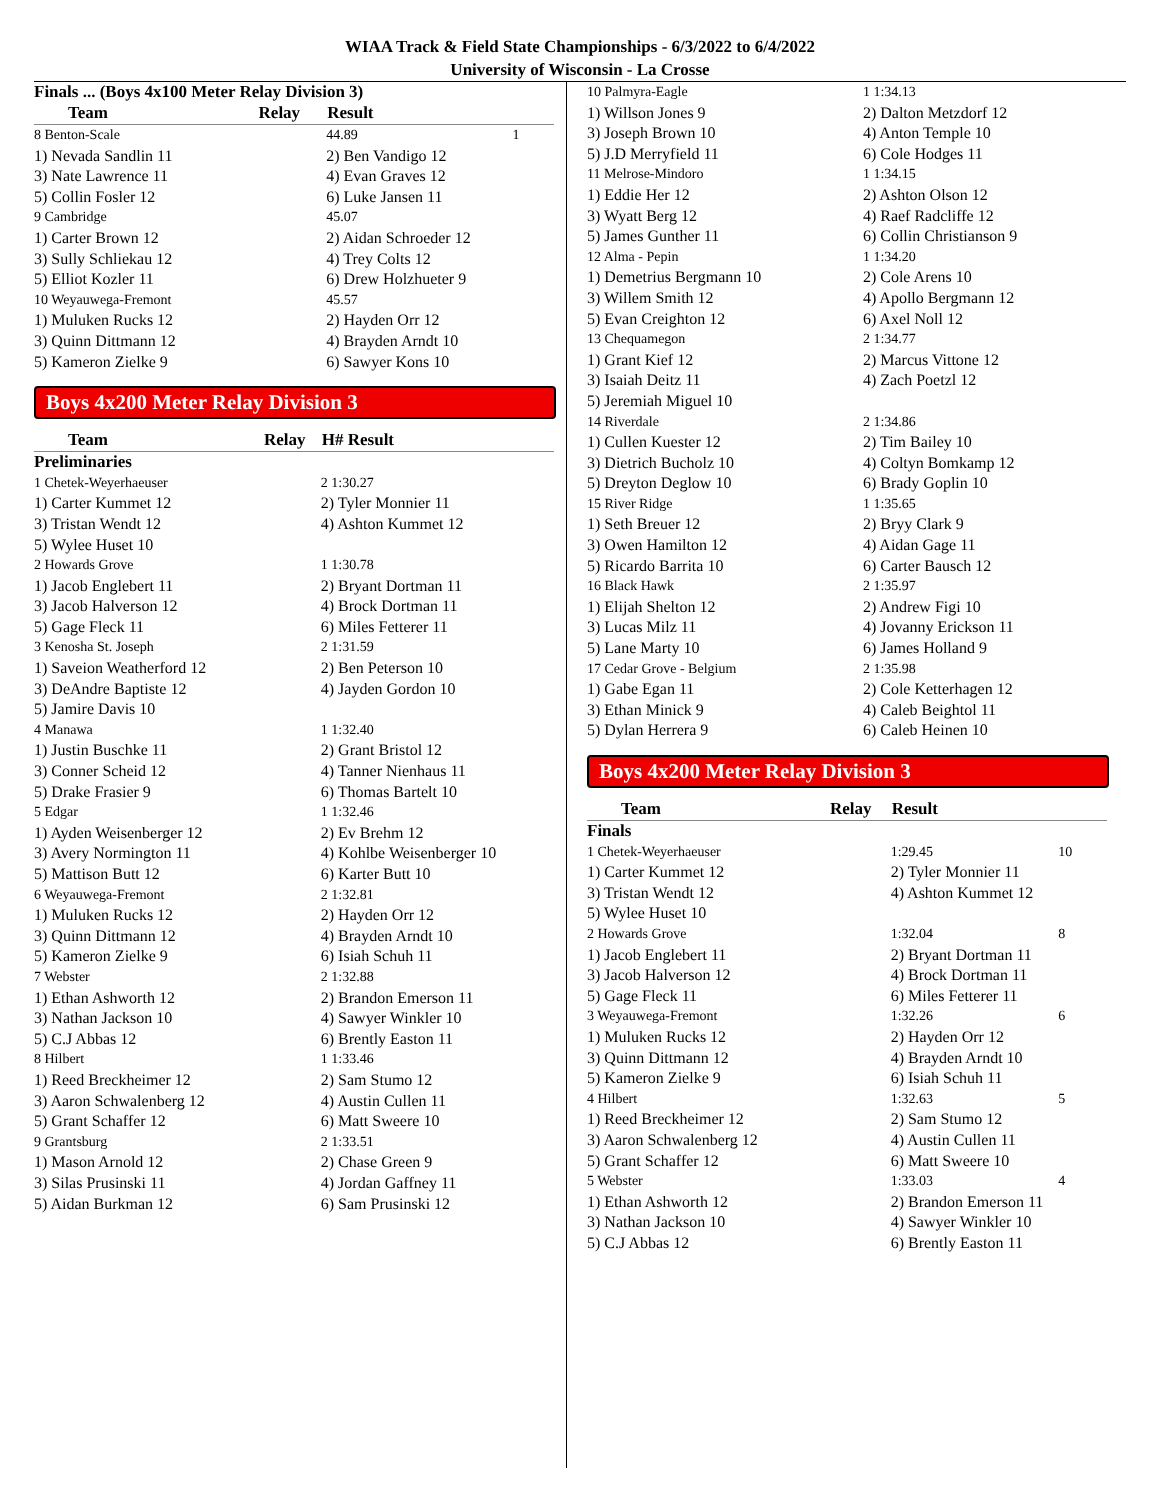WIAA Track & Field State Championships - 6/3/2022 to 6/4/2022
University of Wisconsin - La Crosse
Finals ... (Boys 4x100 Meter Relay Division 3)
| Team | Relay | Result | |
| --- | --- | --- | --- |
| 8 Benton-Scale | | 44.89 | 1 |
| 1) Nevada Sandlin 11 | | 2) Ben Vandigo 12 | |
| 3) Nate Lawrence 11 | | 4) Evan Graves 12 | |
| 5) Collin Fosler 12 | | 6) Luke Jansen 11 | |
| 9 Cambridge | | 45.07 | |
| 1) Carter Brown 12 | | 2) Aidan Schroeder 12 | |
| 3) Sully Schliekau 12 | | 4) Trey Colts 12 | |
| 5) Elliot Kozler 11 | | 6) Drew Holzhueter 9 | |
| 10 Weyauwega-Fremont | | 45.57 | |
| 1) Muluken Rucks 12 | | 2) Hayden Orr 12 | |
| 3) Quinn Dittmann 12 | | 4) Brayden Arndt 10 | |
| 5) Kameron Zielke 9 | | 6) Sawyer Kons 10 | |
Boys 4x200 Meter Relay Division 3
| Team | Relay | H# Result |
| --- | --- | --- |
| Preliminaries | | |
| 1 Chetek-Weyerhaeuser | | 2 1:30.27 |
| 1) Carter Kummet 12 | | 2) Tyler Monnier 11 |
| 3) Tristan Wendt 12 | | 4) Ashton Kummet 12 |
| 5) Wylee Huset 10 | | |
| 2 Howards Grove | | 1 1:30.78 |
| 1) Jacob Englebert 11 | | 2) Bryant Dortman 11 |
| 3) Jacob Halverson 12 | | 4) Brock Dortman 11 |
| 5) Gage Fleck 11 | | 6) Miles Fetterer 11 |
| 3 Kenosha St. Joseph | | 2 1:31.59 |
| 1) Saveion Weatherford 12 | | 2) Ben Peterson 10 |
| 3) DeAndre Baptiste 12 | | 4) Jayden Gordon 10 |
| 5) Jamire Davis 10 | | |
| 4 Manawa | | 1 1:32.40 |
| 1) Justin Buschke 11 | | 2) Grant Bristol 12 |
| 3) Conner Scheid 12 | | 4) Tanner Nienhaus 11 |
| 5) Drake Frasier 9 | | 6) Thomas Bartelt 10 |
| 5 Edgar | | 1 1:32.46 |
| 1) Ayden Weisenberger 12 | | 2) Ev Brehm 12 |
| 3) Avery Normington 11 | | 4) Kohlbe Weisenberger 10 |
| 5) Mattison Butt 12 | | 6) Karter Butt 10 |
| 6 Weyauwega-Fremont | | 2 1:32.81 |
| 1) Muluken Rucks 12 | | 2) Hayden Orr 12 |
| 3) Quinn Dittmann 12 | | 4) Brayden Arndt 10 |
| 5) Kameron Zielke 9 | | 6) Isiah Schuh 11 |
| 7 Webster | | 2 1:32.88 |
| 1) Ethan Ashworth 12 | | 2) Brandon Emerson 11 |
| 3) Nathan Jackson 10 | | 4) Sawyer Winkler 10 |
| 5) C.J Abbas 12 | | 6) Brently Easton 11 |
| 8 Hilbert | | 1 1:33.46 |
| 1) Reed Breckheimer 12 | | 2) Sam Stumo 12 |
| 3) Aaron Schwalenberg 12 | | 4) Austin Cullen 11 |
| 5) Grant Schaffer 12 | | 6) Matt Sweere 10 |
| 9 Grantsburg | | 2 1:33.51 |
| 1) Mason Arnold 12 | | 2) Chase Green 9 |
| 3) Silas Prusinski 11 | | 4) Jordan Gaffney 11 |
| 5) Aidan Burkman 12 | | 6) Sam Prusinski 12 |
| 10 Palmyra-Eagle | 1 1:34.13 |
| 1) Willson Jones 9 | 2) Dalton Metzdorf 12 |
| 3) Joseph Brown 10 | 4) Anton Temple 10 |
| 5) J.D Merryfield 11 | 6) Cole Hodges 11 |
| 11 Melrose-Mindoro | 1 1:34.15 |
| 1) Eddie Her 12 | 2) Ashton Olson 12 |
| 3) Wyatt Berg 12 | 4) Raef Radcliffe 12 |
| 5) James Gunther 11 | 6) Collin Christianson 9 |
| 12 Alma - Pepin | 1 1:34.20 |
| 1) Demetrius Bergmann 10 | 2) Cole Arens 10 |
| 3) Willem Smith 12 | 4) Apollo Bergmann 12 |
| 5) Evan Creighton 12 | 6) Axel Noll 12 |
| 13 Chequamegon | 2 1:34.77 |
| 1) Grant Kief 12 | 2) Marcus Vittone 12 |
| 3) Isaiah Deitz 11 | 4) Zach Poetzl 12 |
| 5) Jeremiah Miguel 10 | |
| 14 Riverdale | 2 1:34.86 |
| 1) Cullen Kuester 12 | 2) Tim Bailey 10 |
| 3) Dietrich Bucholz 10 | 4) Coltyn Bomkamp 12 |
| 5) Dreyton Deglow 10 | 6) Brady Goplin 10 |
| 15 River Ridge | 1 1:35.65 |
| 1) Seth Breuer 12 | 2) Bryy Clark 9 |
| 3) Owen Hamilton 12 | 4) Aidan Gage 11 |
| 5) Ricardo Barrita 10 | 6) Carter Bausch 12 |
| 16 Black Hawk | 2 1:35.97 |
| 1) Elijah Shelton 12 | 2) Andrew Figi 10 |
| 3) Lucas Milz 11 | 4) Jovanny Erickson 11 |
| 5) Lane Marty 10 | 6) James Holland 9 |
| 17 Cedar Grove - Belgium | 2 1:35.98 |
| 1) Gabe Egan 11 | 2) Cole Ketterhagen 12 |
| 3) Ethan Minick 9 | 4) Caleb Beightol 11 |
| 5) Dylan Herrera 9 | 6) Caleb Heinen 10 |
Boys 4x200 Meter Relay Division 3
| Team | Relay | Result | |
| --- | --- | --- | --- |
| Finals | | | |
| 1 Chetek-Weyerhaeuser | | 1:29.45 | 10 |
| 1) Carter Kummet 12 | | 2) Tyler Monnier 11 | |
| 3) Tristan Wendt 12 | | 4) Ashton Kummet 12 | |
| 5) Wylee Huset 10 | | | |
| 2 Howards Grove | | 1:32.04 | 8 |
| 1) Jacob Englebert 11 | | 2) Bryant Dortman 11 | |
| 3) Jacob Halverson 12 | | 4) Brock Dortman 11 | |
| 5) Gage Fleck 11 | | 6) Miles Fetterer 11 | |
| 3 Weyauwega-Fremont | | 1:32.26 | 6 |
| 1) Muluken Rucks 12 | | 2) Hayden Orr 12 | |
| 3) Quinn Dittmann 12 | | 4) Brayden Arndt 10 | |
| 5) Kameron Zielke 9 | | 6) Isiah Schuh 11 | |
| 4 Hilbert | | 1:32.63 | 5 |
| 1) Reed Breckheimer 12 | | 2) Sam Stumo 12 | |
| 3) Aaron Schwalenberg 12 | | 4) Austin Cullen 11 | |
| 5) Grant Schaffer 12 | | 6) Matt Sweere 10 | |
| 5 Webster | | 1:33.03 | 4 |
| 1) Ethan Ashworth 12 | | 2) Brandon Emerson 11 | |
| 3) Nathan Jackson 10 | | 4) Sawyer Winkler 10 | |
| 5) C.J Abbas 12 | | 6) Brently Easton 11 | |